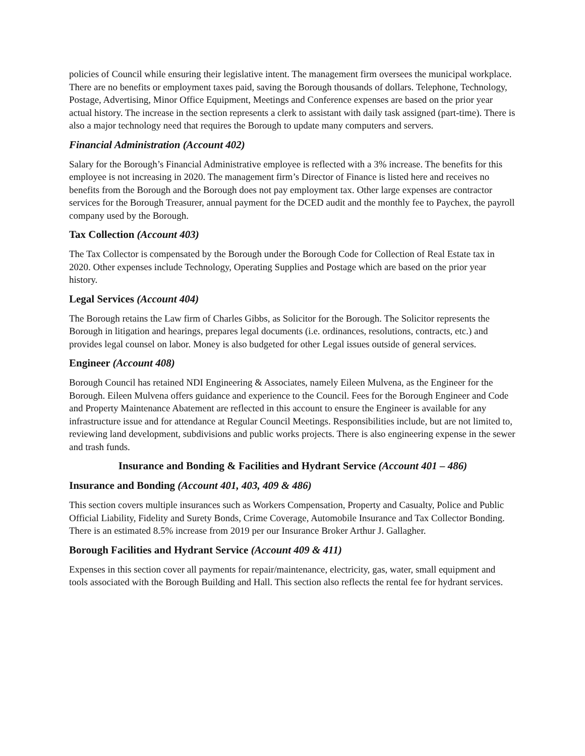policies of Council while ensuring their legislative intent. The management firm oversees the municipal workplace. There are no benefits or employment taxes paid, saving the Borough thousands of dollars. Telephone, Technology, Postage, Advertising, Minor Office Equipment, Meetings and Conference expenses are based on the prior year actual history. The increase in the section represents a clerk to assistant with daily task assigned (part-time). There is also a major technology need that requires the Borough to update many computers and servers.
Financial Administration (Account 402)
Salary for the Borough’s Financial Administrative employee is reflected with a 3% increase. The benefits for this employee is not increasing in 2020. The management firm’s Director of Finance is listed here and receives no benefits from the Borough and the Borough does not pay employment tax. Other large expenses are contractor services for the Borough Treasurer, annual payment for the DCED audit and the monthly fee to Paychex, the payroll company used by the Borough.
Tax Collection (Account 403)
The Tax Collector is compensated by the Borough under the Borough Code for Collection of Real Estate tax in 2020. Other expenses include Technology, Operating Supplies and Postage which are based on the prior year history.
Legal Services (Account 404)
The Borough retains the Law firm of Charles Gibbs, as Solicitor for the Borough. The Solicitor represents the Borough in litigation and hearings, prepares legal documents (i.e. ordinances, resolutions, contracts, etc.) and provides legal counsel on labor. Money is also budgeted for other Legal issues outside of general services.
Engineer (Account 408)
Borough Council has retained NDI Engineering & Associates, namely Eileen Mulvena, as the Engineer for the Borough. Eileen Mulvena offers guidance and experience to the Council. Fees for the Borough Engineer and Code and Property Maintenance Abatement are reflected in this account to ensure the Engineer is available for any infrastructure issue and for attendance at Regular Council Meetings. Responsibilities include, but are not limited to, reviewing land development, subdivisions and public works projects. There is also engineering expense in the sewer and trash funds.
Insurance and Bonding & Facilities and Hydrant Service (Account 401 – 486)
Insurance and Bonding (Account 401, 403, 409 & 486)
This section covers multiple insurances such as Workers Compensation, Property and Casualty, Police and Public Official Liability, Fidelity and Surety Bonds, Crime Coverage, Automobile Insurance and Tax Collector Bonding. There is an estimated 8.5% increase from 2019 per our Insurance Broker Arthur J. Gallagher.
Borough Facilities and Hydrant Service (Account 409 & 411)
Expenses in this section cover all payments for repair/maintenance, electricity, gas, water, small equipment and tools associated with the Borough Building and Hall. This section also reflects the rental fee for hydrant services.